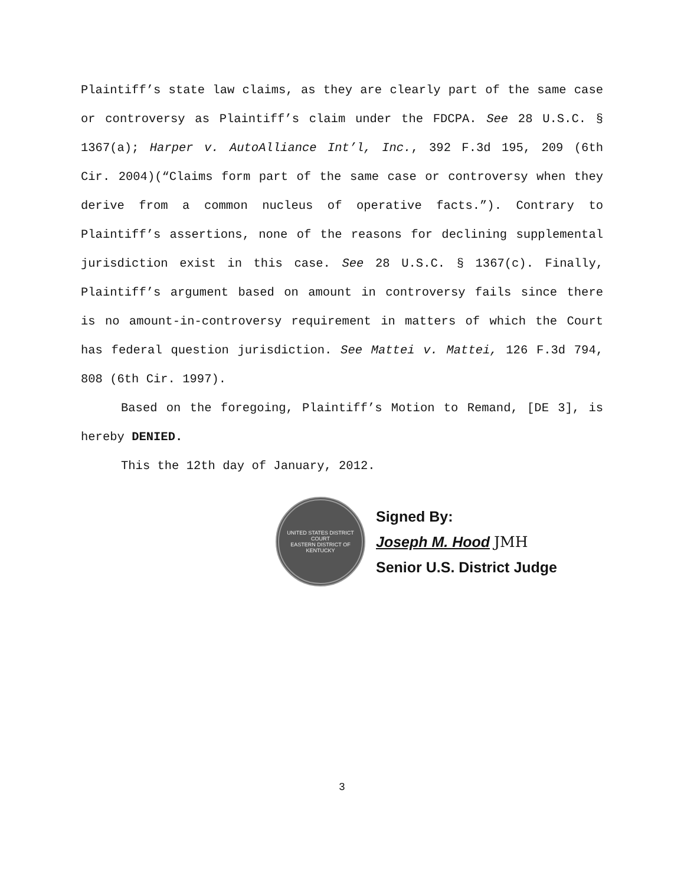Plaintiff’s state law claims, as they are clearly part of the same case or controversy as Plaintiff’s claim under the FDCPA. See 28 U.S.C. § 1367(a); Harper v. AutoAlliance Int’l, Inc., 392 F.3d 195, 209 (6th Cir. 2004)(“Claims form part of the same case or controversy when they derive from a common nucleus of operative facts.”). Contrary to Plaintiff’s assertions, none of the reasons for declining supplemental jurisdiction exist in this case. See 28 U.S.C. § 1367(c). Finally, Plaintiff’s argument based on amount in controversy fails since there is no amount-in-controversy requirement in matters of which the Court has federal question jurisdiction. See Mattei v. Mattei, 126 F.3d 794, 808 (6th Cir. 1997).
Based on the foregoing, Plaintiff’s Motion to Remand, [DE 3], is hereby DENIED.
This the 12th day of January, 2012.
UNITED STATES DISTRICT COURT
EASTERN DISTRICT OF KENTUCKY
Signed By:
Joseph M. Hood JMH
Senior U.S. District Judge
3